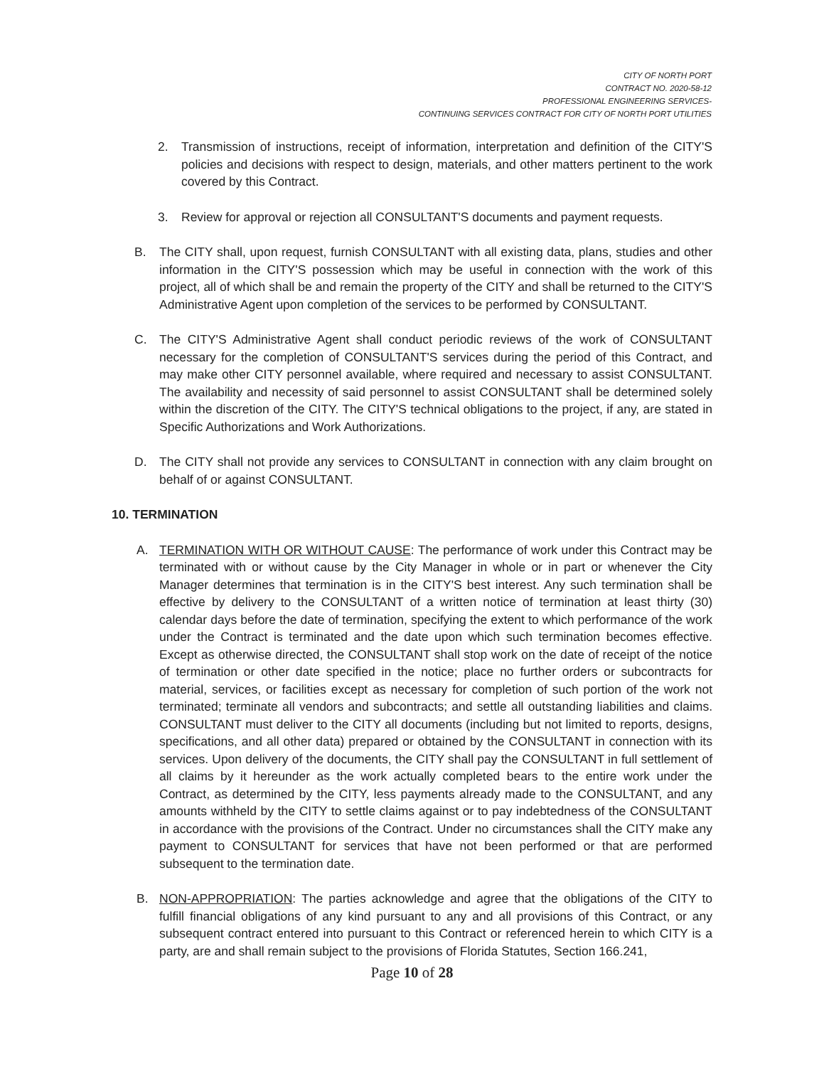CITY OF NORTH PORT
CONTRACT NO. 2020-58-12
PROFESSIONAL ENGINEERING SERVICES-
CONTINUING SERVICES CONTRACT FOR CITY OF NORTH PORT UTILITIES
2. Transmission of instructions, receipt of information, interpretation and definition of the CITY'S policies and decisions with respect to design, materials, and other matters pertinent to the work covered by this Contract.
3. Review for approval or rejection all CONSULTANT'S documents and payment requests.
B. The CITY shall, upon request, furnish CONSULTANT with all existing data, plans, studies and other information in the CITY'S possession which may be useful in connection with the work of this project, all of which shall be and remain the property of the CITY and shall be returned to the CITY'S Administrative Agent upon completion of the services to be performed by CONSULTANT.
C. The CITY'S Administrative Agent shall conduct periodic reviews of the work of CONSULTANT necessary for the completion of CONSULTANT'S services during the period of this Contract, and may make other CITY personnel available, where required and necessary to assist CONSULTANT. The availability and necessity of said personnel to assist CONSULTANT shall be determined solely within the discretion of the CITY. The CITY'S technical obligations to the project, if any, are stated in Specific Authorizations and Work Authorizations.
D. The CITY shall not provide any services to CONSULTANT in connection with any claim brought on behalf of or against CONSULTANT.
10. TERMINATION
A. TERMINATION WITH OR WITHOUT CAUSE: The performance of work under this Contract may be terminated with or without cause by the City Manager in whole or in part or whenever the City Manager determines that termination is in the CITY'S best interest. Any such termination shall be effective by delivery to the CONSULTANT of a written notice of termination at least thirty (30) calendar days before the date of termination, specifying the extent to which performance of the work under the Contract is terminated and the date upon which such termination becomes effective. Except as otherwise directed, the CONSULTANT shall stop work on the date of receipt of the notice of termination or other date specified in the notice; place no further orders or subcontracts for material, services, or facilities except as necessary for completion of such portion of the work not terminated; terminate all vendors and subcontracts; and settle all outstanding liabilities and claims. CONSULTANT must deliver to the CITY all documents (including but not limited to reports, designs, specifications, and all other data) prepared or obtained by the CONSULTANT in connection with its services. Upon delivery of the documents, the CITY shall pay the CONSULTANT in full settlement of all claims by it hereunder as the work actually completed bears to the entire work under the Contract, as determined by the CITY, less payments already made to the CONSULTANT, and any amounts withheld by the CITY to settle claims against or to pay indebtedness of the CONSULTANT in accordance with the provisions of the Contract. Under no circumstances shall the CITY make any payment to CONSULTANT for services that have not been performed or that are performed subsequent to the termination date.
B. NON-APPROPRIATION: The parties acknowledge and agree that the obligations of the CITY to fulfill financial obligations of any kind pursuant to any and all provisions of this Contract, or any subsequent contract entered into pursuant to this Contract or referenced herein to which CITY is a party, are and shall remain subject to the provisions of Florida Statutes, Section 166.241,
Page 10 of 28